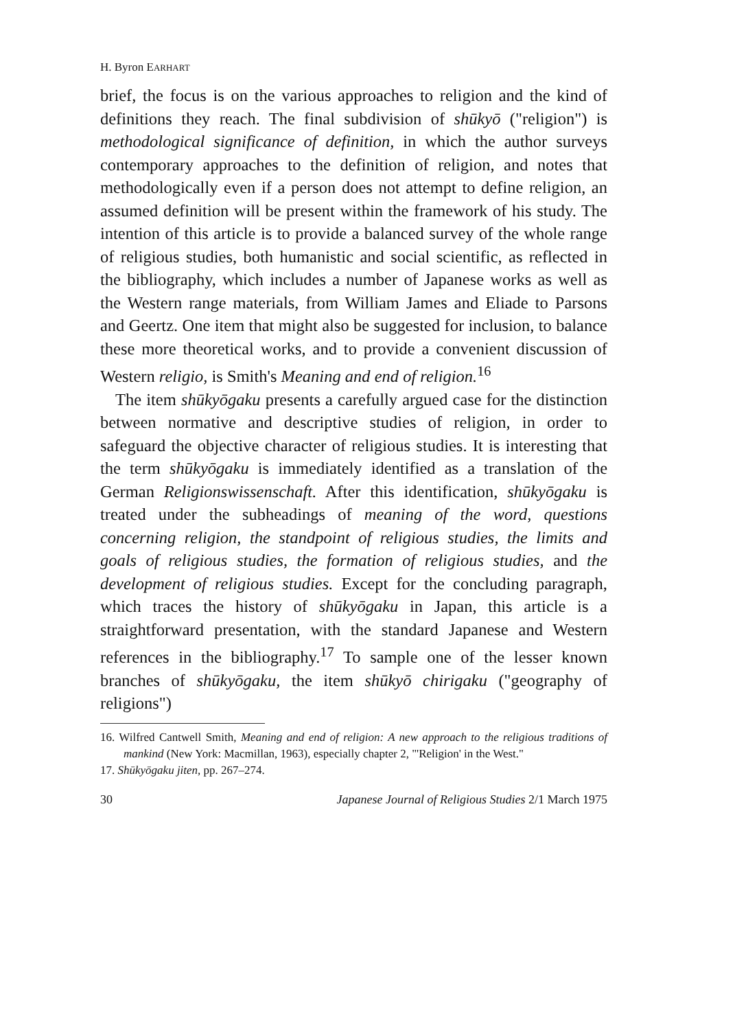H. Byron EARHART
brief, the focus is on the various approaches to religion and the kind of definitions they reach. The final subdivision of shūkyō ("religion") is methodological significance of definition, in which the author surveys contemporary approaches to the definition of religion, and notes that methodologically even if a person does not attempt to define religion, an assumed definition will be present within the framework of his study. The intention of this article is to provide a balanced survey of the whole range of religious studies, both humanistic and social scientific, as reflected in the bibliography, which includes a number of Japanese works as well as the Western range materials, from William James and Eliade to Parsons and Geertz. One item that might also be suggested for inclusion, to balance these more theoretical works, and to provide a convenient discussion of Western religio, is Smith's Meaning and end of religion.<sup>16</sup>
The item shūkyōgaku presents a carefully argued case for the distinction between normative and descriptive studies of religion, in order to safeguard the objective character of religious studies. It is interesting that the term shūkyōgaku is immediately identified as a translation of the German Religionswissenschaft. After this identification, shūkyōgaku is treated under the subheadings of meaning of the word, questions concerning religion, the standpoint of religious studies, the limits and goals of religious studies, the formation of religious studies, and the development of religious studies. Except for the concluding paragraph, which traces the history of shūkyōgaku in Japan, this article is a straightforward presentation, with the standard Japanese and Western references in the bibliography.<sup>17</sup> To sample one of the lesser known branches of shūkyōgaku, the item shūkyō chirigaku ("geography of religions")
16. Wilfred Cantwell Smith, Meaning and end of religion: A new approach to the religious traditions of mankind (New York: Macmillan, 1963), especially chapter 2, "'Religion' in the West."
17. Shūkyōgaku jiten, pp. 267–274.
30 Japanese Journal of Religious Studies 2/1 March 1975